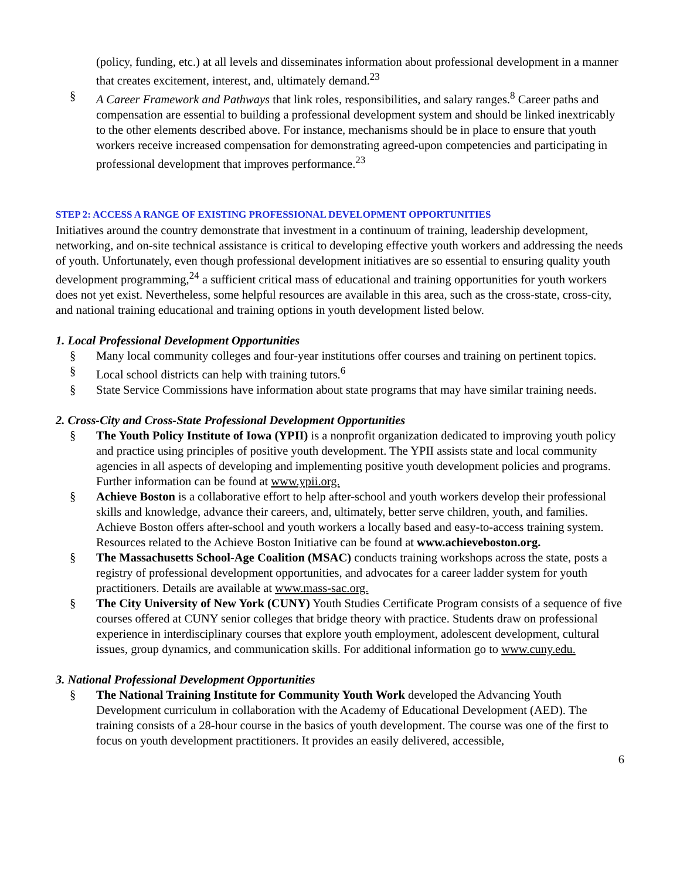(policy, funding, etc.) at all levels and disseminates information about professional development in a manner that creates excitement, interest, and, ultimately demand.<sup>23</sup>
§ A Career Framework and Pathways that link roles, responsibilities, and salary ranges.<sup>8</sup> Career paths and compensation are essential to building a professional development system and should be linked inextricably to the other elements described above. For instance, mechanisms should be in place to ensure that youth workers receive increased compensation for demonstrating agreed-upon competencies and participating in professional development that improves performance.<sup>23</sup>
STEP 2: ACCESS A RANGE OF EXISTING PROFESSIONAL DEVELOPMENT OPPORTUNITIES
Initiatives around the country demonstrate that investment in a continuum of training, leadership development, networking, and on-site technical assistance is critical to developing effective youth workers and addressing the needs of youth. Unfortunately, even though professional development initiatives are so essential to ensuring quality youth development programming,<sup>24</sup> a sufficient critical mass of educational and training opportunities for youth workers does not yet exist. Nevertheless, some helpful resources are available in this area, such as the cross-state, cross-city, and national training educational and training options in youth development listed below.
1. Local Professional Development Opportunities
§ Many local community colleges and four-year institutions offer courses and training on pertinent topics.
§ Local school districts can help with training tutors.<sup>6</sup>
§ State Service Commissions have information about state programs that may have similar training needs.
2. Cross-City and Cross-State Professional Development Opportunities
§ The Youth Policy Institute of Iowa (YPII) is a nonprofit organization dedicated to improving youth policy and practice using principles of positive youth development. The YPII assists state and local community agencies in all aspects of developing and implementing positive youth development policies and programs. Further information can be found at www.ypii.org.
§ Achieve Boston is a collaborative effort to help after-school and youth workers develop their professional skills and knowledge, advance their careers, and, ultimately, better serve children, youth, and families. Achieve Boston offers after-school and youth workers a locally based and easy-to-access training system. Resources related to the Achieve Boston Initiative can be found at www.achieveboston.org.
§ The Massachusetts School-Age Coalition (MSAC) conducts training workshops across the state, posts a registry of professional development opportunities, and advocates for a career ladder system for youth practitioners. Details are available at www.mass-sac.org.
§ The City University of New York (CUNY) Youth Studies Certificate Program consists of a sequence of five courses offered at CUNY senior colleges that bridge theory with practice. Students draw on professional experience in interdisciplinary courses that explore youth employment, adolescent development, cultural issues, group dynamics, and communication skills. For additional information go to www.cuny.edu.
3. National Professional Development Opportunities
§ The National Training Institute for Community Youth Work developed the Advancing Youth Development curriculum in collaboration with the Academy of Educational Development (AED). The training consists of a 28-hour course in the basics of youth development. The course was one of the first to focus on youth development practitioners. It provides an easily delivered, accessible,
6